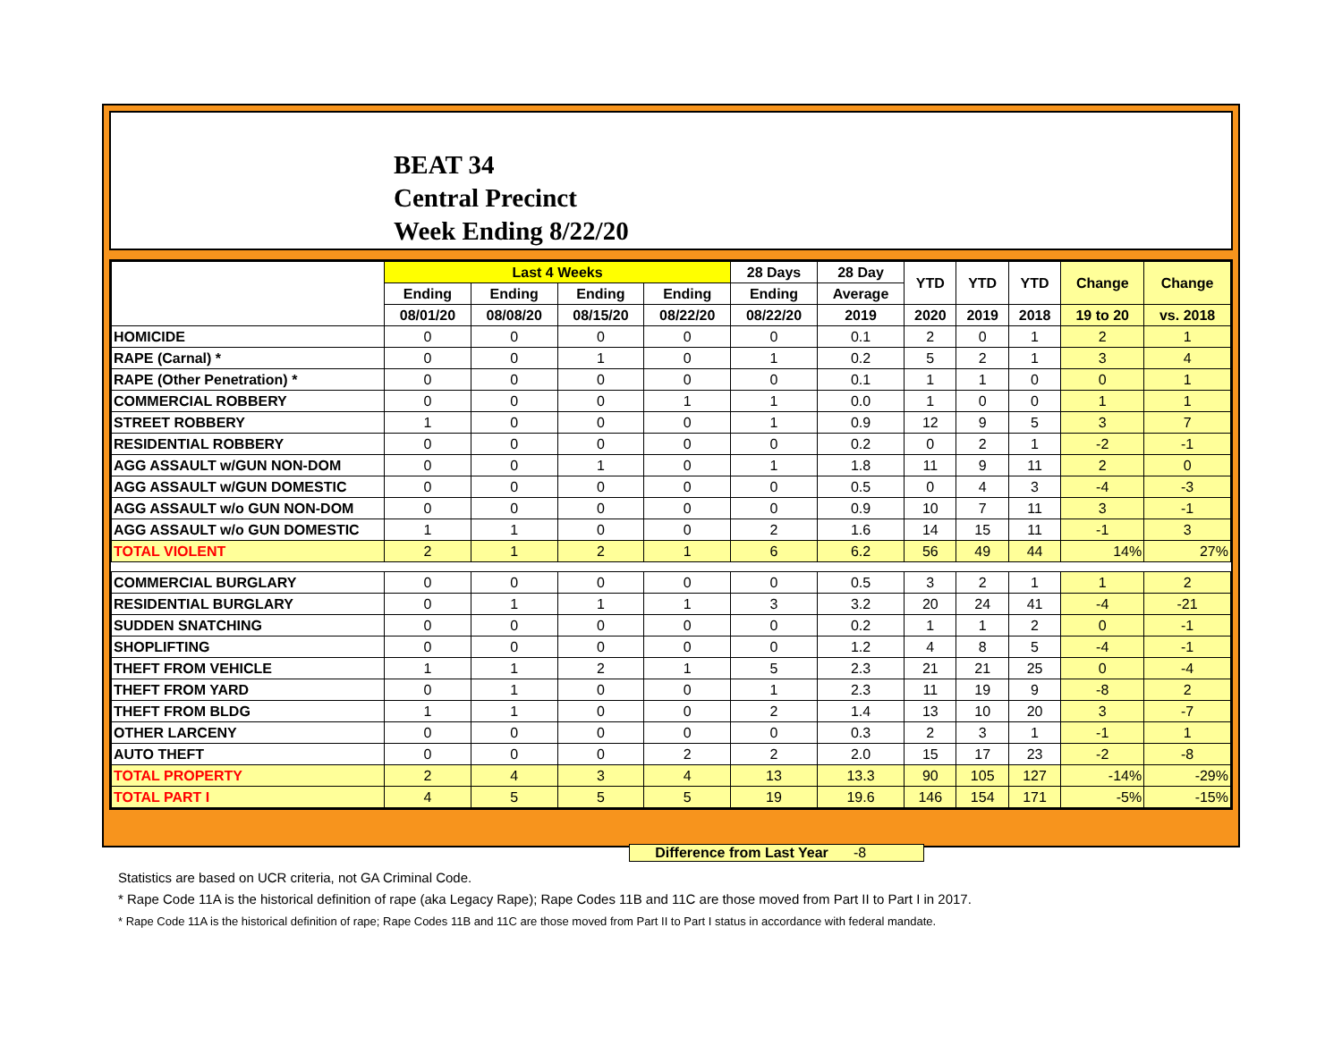BEAT 34
Central Precinct
Week Ending 8/22/20
| | Last 4 Weeks | | | | 28 Days | 28 Day | YTD | YTD | YTD | Change | Change |
| --- | --- | --- | --- | --- | --- | --- | --- | --- | --- | --- | --- |
| | Ending | Ending | Ending | Ending | Ending | Average | | | | | |
| | 08/01/20 | 08/08/20 | 08/15/20 | 08/22/20 | 08/22/20 | 2019 | 2020 | 2019 | 2018 | 19 to 20 | vs. 2018 |
| HOMICIDE | 0 | 0 | 0 | 0 | 0 | 0.1 | 2 | 0 | 1 | 2 | 1 |
| RAPE (Carnal) * | 0 | 0 | 1 | 0 | 1 | 0.2 | 5 | 2 | 1 | 3 | 4 |
| RAPE (Other Penetration) * | 0 | 0 | 0 | 0 | 0 | 0.1 | 1 | 1 | 0 | 0 | 1 |
| COMMERCIAL ROBBERY | 0 | 0 | 0 | 1 | 1 | 0.0 | 1 | 0 | 0 | 1 | 1 |
| STREET ROBBERY | 1 | 0 | 0 | 0 | 1 | 0.9 | 12 | 9 | 5 | 3 | 7 |
| RESIDENTIAL ROBBERY | 0 | 0 | 0 | 0 | 0 | 0.2 | 0 | 2 | 1 | -2 | -1 |
| AGG ASSAULT w/GUN NON-DOM | 0 | 0 | 1 | 0 | 1 | 1.8 | 11 | 9 | 11 | 2 | 0 |
| AGG ASSAULT w/GUN DOMESTIC | 0 | 0 | 0 | 0 | 0 | 0.5 | 0 | 4 | 3 | -4 | -3 |
| AGG ASSAULT w/o GUN NON-DOM | 0 | 0 | 0 | 0 | 0 | 0.9 | 10 | 7 | 11 | 3 | -1 |
| AGG ASSAULT w/o GUN DOMESTIC | 1 | 1 | 0 | 0 | 2 | 1.6 | 14 | 15 | 11 | -1 | 3 |
| TOTAL VIOLENT | 2 | 1 | 2 | 1 | 6 | 6.2 | 56 | 49 | 44 | 14% | 27% |
| COMMERCIAL BURGLARY | 0 | 0 | 0 | 0 | 0 | 0.5 | 3 | 2 | 1 | 1 | 2 |
| RESIDENTIAL BURGLARY | 0 | 1 | 1 | 1 | 3 | 3.2 | 20 | 24 | 41 | -4 | -21 |
| SUDDEN SNATCHING | 0 | 0 | 0 | 0 | 0 | 0.2 | 1 | 1 | 2 | 0 | -1 |
| SHOPLIFTING | 0 | 0 | 0 | 0 | 0 | 1.2 | 4 | 8 | 5 | -4 | -1 |
| THEFT FROM VEHICLE | 1 | 1 | 2 | 1 | 5 | 2.3 | 21 | 21 | 25 | 0 | -4 |
| THEFT FROM YARD | 0 | 1 | 0 | 0 | 1 | 2.3 | 11 | 19 | 9 | -8 | 2 |
| THEFT FROM BLDG | 1 | 1 | 0 | 0 | 2 | 1.4 | 13 | 10 | 20 | 3 | -7 |
| OTHER LARCENY | 0 | 0 | 0 | 0 | 0 | 0.3 | 2 | 3 | 1 | -1 | 1 |
| AUTO THEFT | 0 | 0 | 0 | 2 | 2 | 2.0 | 15 | 17 | 23 | -2 | -8 |
| TOTAL PROPERTY | 2 | 4 | 3 | 4 | 13 | 13.3 | 90 | 105 | 127 | -14% | -29% |
| TOTAL PART I | 4 | 5 | 5 | 5 | 19 | 19.6 | 146 | 154 | 171 | -5% | -15% |
Difference from Last Year -8
Statistics are based on UCR criteria, not GA Criminal Code.
* Rape Code 11A is the historical definition of rape (aka Legacy Rape); Rape Codes 11B and 11C are those moved from Part II to Part I in 2017.
* Rape Code 11A is the historical definition of rape; Rape Codes 11B and 11C are those moved from Part II to Part I status in accordance with federal mandate.